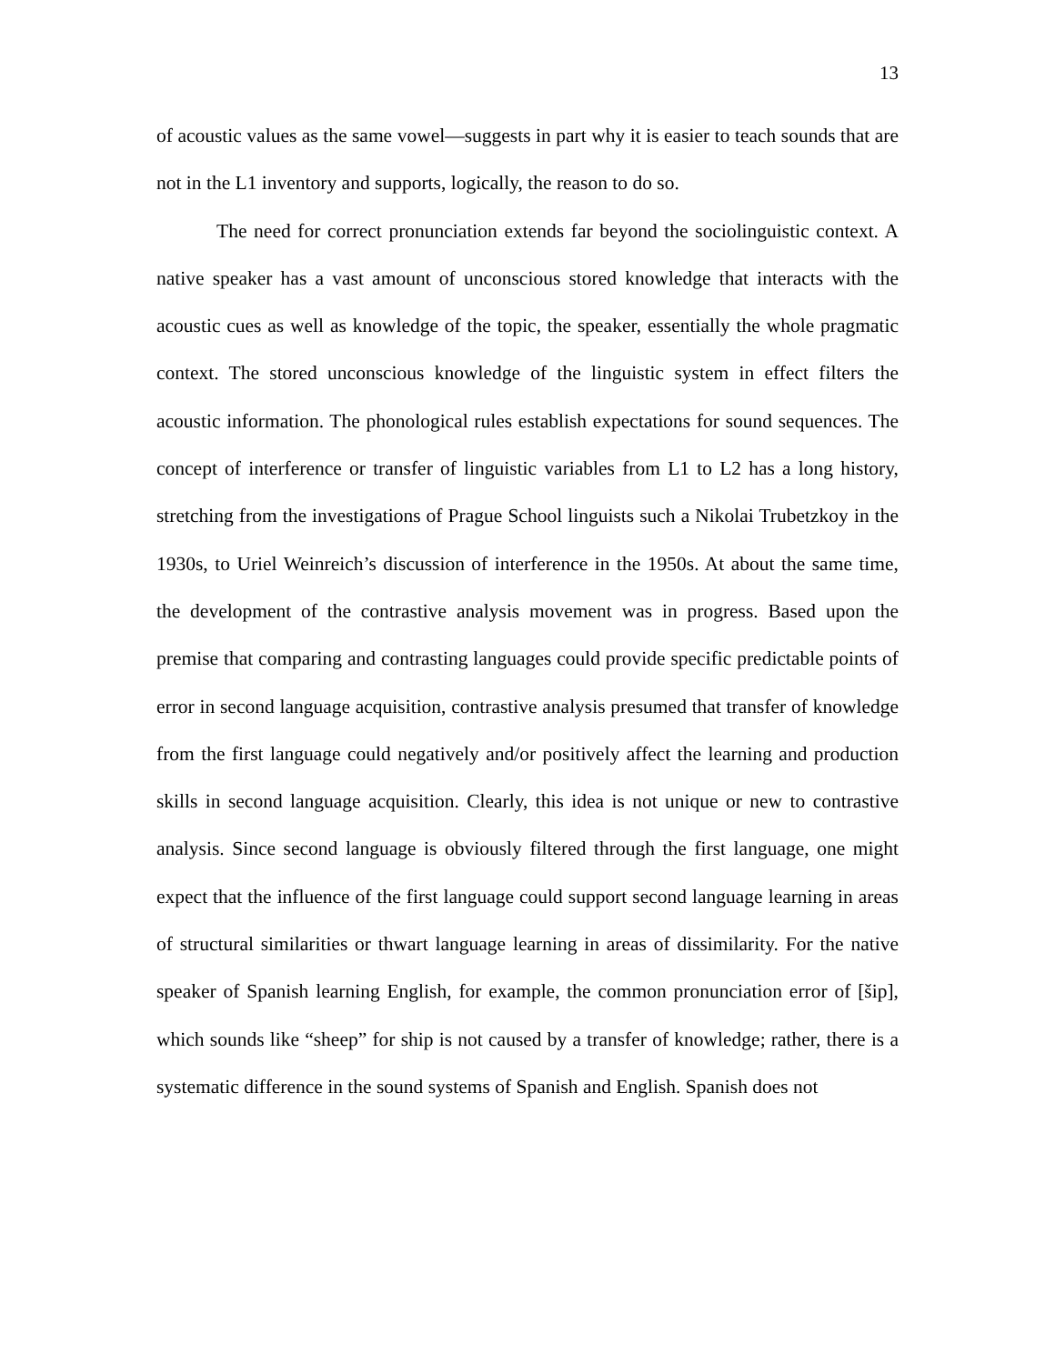13
of acoustic values as the same vowel—suggests in part why it is easier to teach sounds that are not in the L1 inventory and supports, logically, the reason to do so.
The need for correct pronunciation extends far beyond the sociolinguistic context. A native speaker has a vast amount of unconscious stored knowledge that interacts with the acoustic cues as well as knowledge of the topic, the speaker, essentially the whole pragmatic context. The stored unconscious knowledge of the linguistic system in effect filters the acoustic information. The phonological rules establish expectations for sound sequences. The concept of interference or transfer of linguistic variables from L1 to L2 has a long history, stretching from the investigations of Prague School linguists such a Nikolai Trubetzkoy in the 1930s, to Uriel Weinreich’s discussion of interference in the 1950s. At about the same time, the development of the contrastive analysis movement was in progress. Based upon the premise that comparing and contrasting languages could provide specific predictable points of error in second language acquisition, contrastive analysis presumed that transfer of knowledge from the first language could negatively and/or positively affect the learning and production skills in second language acquisition. Clearly, this idea is not unique or new to contrastive analysis. Since second language is obviously filtered through the first language, one might expect that the influence of the first language could support second language learning in areas of structural similarities or thwart language learning in areas of dissimilarity. For the native speaker of Spanish learning English, for example, the common pronunciation error of [šip], which sounds like “sheep” for ship is not caused by a transfer of knowledge; rather, there is a systematic difference in the sound systems of Spanish and English. Spanish does not